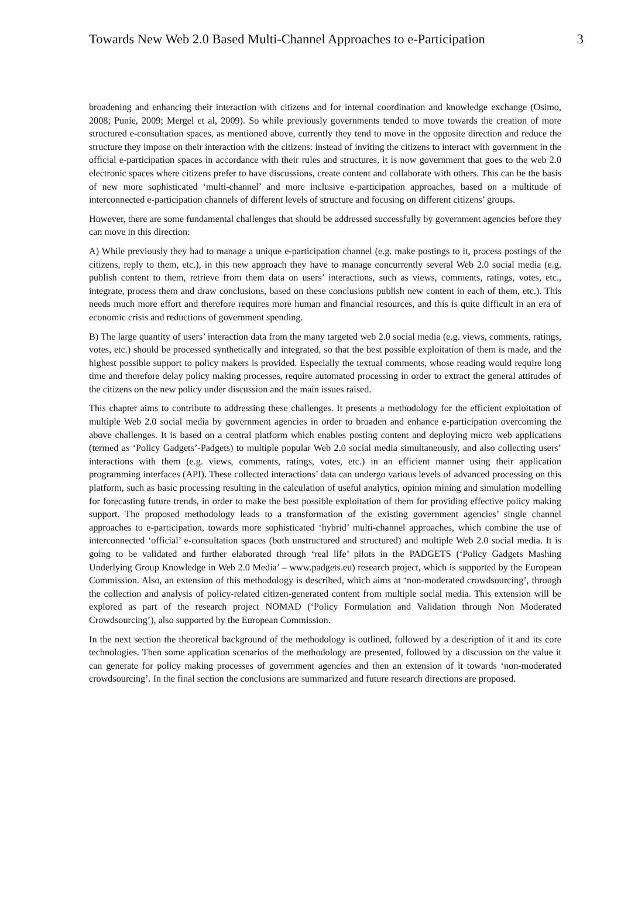Towards New Web 2.0 Based Multi-Channel Approaches to e-Participation 3
broadening and enhancing their interaction with citizens and for internal coordination and knowledge exchange (Osimo, 2008; Punie, 2009; Mergel et al, 2009). So while previously governments tended to move towards the creation of more structured e-consultation spaces, as mentioned above, currently they tend to move in the opposite direction and reduce the structure they impose on their interaction with the citizens: instead of inviting the citizens to interact with government in the official e-participation spaces in accordance with their rules and structures, it is now government that goes to the web 2.0 electronic spaces where citizens prefer to have discussions, create content and collaborate with others. This can be the basis of new more sophisticated ‘multi-channel’ and more inclusive e-participation approaches, based on a multitude of interconnected e-participation channels of different levels of structure and focusing on different citizens’ groups.
However, there are some fundamental challenges that should be addressed successfully by government agencies before they can move in this direction:
A) While previously they had to manage a unique e-participation channel (e.g. make postings to it, process postings of the citizens, reply to them, etc.), in this new approach they have to manage concurrently several Web 2.0 social media (e.g. publish content to them, retrieve from them data on users’ interactions, such as views, comments, ratings, votes, etc., integrate, process them and draw conclusions, based on these conclusions publish new content in each of them, etc.). This needs much more effort and therefore requires more human and financial resources, and this is quite difficult in an era of economic crisis and reductions of government spending.
B) The large quantity of users’ interaction data from the many targeted web 2.0 social media (e.g. views, comments, ratings, votes, etc.) should be processed synthetically and integrated, so that the best possible exploitation of them is made, and the highest possible support to policy makers is provided. Especially the textual comments, whose reading would require long time and therefore delay policy making processes, require automated processing in order to extract the general attitudes of the citizens on the new policy under discussion and the main issues raised.
This chapter aims to contribute to addressing these challenges. It presents a methodology for the efficient exploitation of multiple Web 2.0 social media by government agencies in order to broaden and enhance e-participation overcoming the above challenges. It is based on a central platform which enables posting content and deploying micro web applications (termed as ‘Policy Gadgets’-Padgets) to multiple popular Web 2.0 social media simultaneously, and also collecting users’ interactions with them (e.g. views, comments, ratings, votes, etc.) in an efficient manner using their application programming interfaces (API). These collected interactions’ data can undergo various levels of advanced processing on this platform, such as basic processing resulting in the calculation of useful analytics, opinion mining and simulation modelling for forecasting future trends, in order to make the best possible exploitation of them for providing effective policy making support. The proposed methodology leads to a transformation of the existing government agencies’ single channel approaches to e-participation, towards more sophisticated ‘hybrid’ multi-channel approaches, which combine the use of interconnected ‘official’ e-consultation spaces (both unstructured and structured) and multiple Web 2.0 social media. It is going to be validated and further elaborated through ‘real life’ pilots in the PADGETS (‘Policy Gadgets Mashing Underlying Group Knowledge in Web 2.0 Media’ – www.padgets.eu) research project, which is supported by the European Commission. Also, an extension of this methodology is described, which aims at ‘non-moderated crowdsourcing’, through the collection and analysis of policy-related citizen-generated content from multiple social media. This extension will be explored as part of the research project NOMAD (‘Policy Formulation and Validation through Non Moderated Crowdsourcing’), also supported by the European Commission.
In the next section the theoretical background of the methodology is outlined, followed by a description of it and its core technologies. Then some application scenarios of the methodology are presented, followed by a discussion on the value it can generate for policy making processes of government agencies and then an extension of it towards ‘non-moderated crowdsourcing’. In the final section the conclusions are summarized and future research directions are proposed.